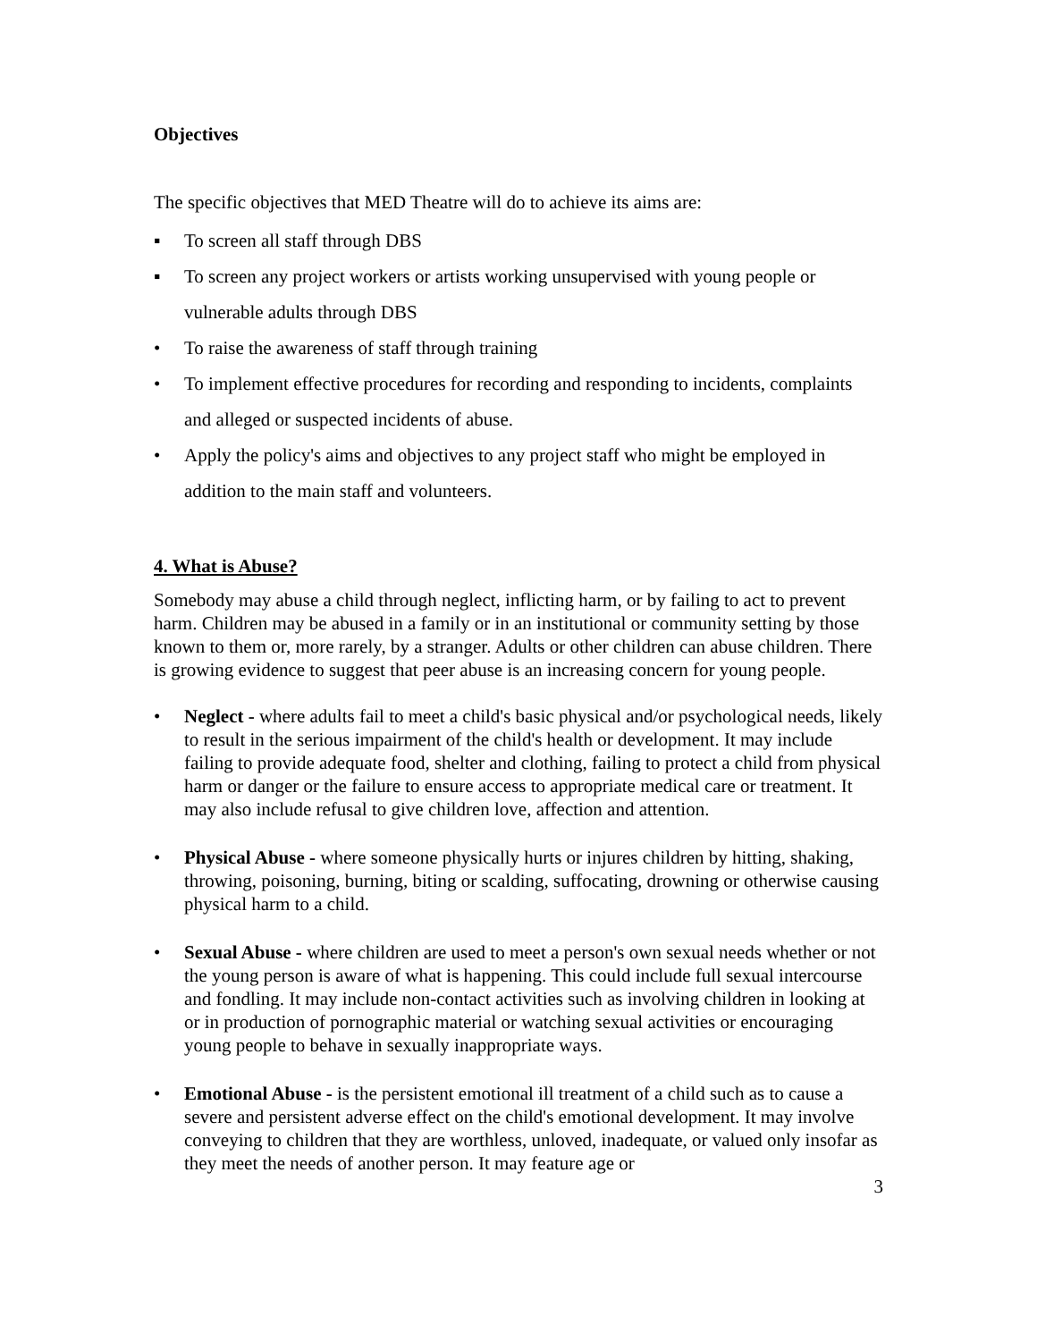Objectives
The specific objectives that MED Theatre will do to achieve its aims are:
▪ To screen all staff through DBS
▪ To screen any project workers or artists working unsupervised with young people or vulnerable adults through DBS
• To raise the awareness of staff through training
• To implement effective procedures for recording and responding to incidents, complaints and alleged or suspected incidents of abuse.
• Apply the policy's aims and objectives to any project staff who might be employed in addition to the main staff and volunteers.
4. What is Abuse?
Somebody may abuse a child through neglect, inflicting harm, or by failing to act to prevent harm. Children may be abused in a family or in an institutional or community setting by those known to them or, more rarely, by a stranger. Adults or other children can abuse children. There is growing evidence to suggest that peer abuse is an increasing concern for young people.
• Neglect - where adults fail to meet a child's basic physical and/or psychological needs, likely to result in the serious impairment of the child's health or development. It may include failing to provide adequate food, shelter and clothing, failing to protect a child from physical harm or danger or the failure to ensure access to appropriate medical care or treatment. It may also include refusal to give children love, affection and attention.
• Physical Abuse - where someone physically hurts or injures children by hitting, shaking, throwing, poisoning, burning, biting or scalding, suffocating, drowning or otherwise causing physical harm to a child.
• Sexual Abuse - where children are used to meet a person's own sexual needs whether or not the young person is aware of what is happening. This could include full sexual intercourse and fondling. It may include non-contact activities such as involving children in looking at or in production of pornographic material or watching sexual activities or encouraging young people to behave in sexually inappropriate ways.
• Emotional Abuse - is the persistent emotional ill treatment of a child such as to cause a severe and persistent adverse effect on the child's emotional development. It may involve conveying to children that they are worthless, unloved, inadequate, or valued only insofar as they meet the needs of another person. It may feature age or
3